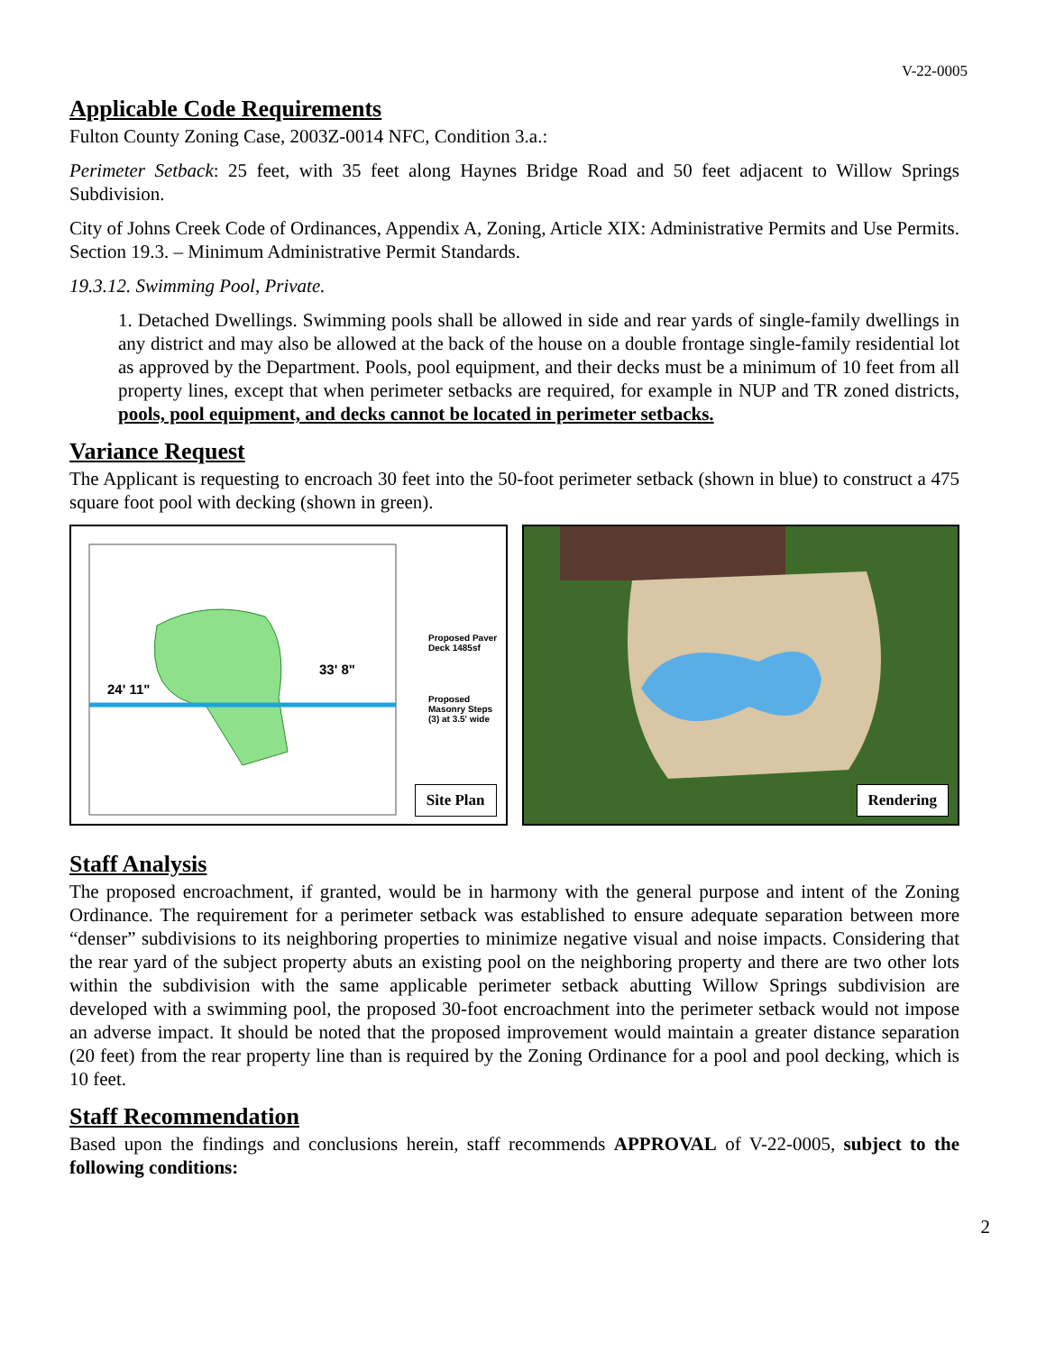V-22-0005
Applicable Code Requirements
Fulton County Zoning Case, 2003Z-0014 NFC, Condition 3.a.:
Perimeter Setback: 25 feet, with 35 feet along Haynes Bridge Road and 50 feet adjacent to Willow Springs Subdivision.
City of Johns Creek Code of Ordinances, Appendix A, Zoning, Article XIX: Administrative Permits and Use Permits. Section 19.3. – Minimum Administrative Permit Standards.
19.3.12. Swimming Pool, Private.
1. Detached Dwellings. Swimming pools shall be allowed in side and rear yards of single-family dwellings in any district and may also be allowed at the back of the house on a double frontage single-family residential lot as approved by the Department. Pools, pool equipment, and their decks must be a minimum of 10 feet from all property lines, except that when perimeter setbacks are required, for example in NUP and TR zoned districts, pools, pool equipment, and decks cannot be located in perimeter setbacks.
Variance Request
The Applicant is requesting to encroach 30 feet into the 50-foot perimeter setback (shown in blue) to construct a 475 square foot pool with decking (shown in green).
Proposed Paver Deck 1485sf
Proposed Masonry Steps (3) at 3.5' wide
33' 8"
24' 11"
Site Plan
Rendering
Staff Analysis
The proposed encroachment, if granted, would be in harmony with the general purpose and intent of the Zoning Ordinance. The requirement for a perimeter setback was established to ensure adequate separation between more “denser” subdivisions to its neighboring properties to minimize negative visual and noise impacts. Considering that the rear yard of the subject property abuts an existing pool on the neighboring property and there are two other lots within the subdivision with the same applicable perimeter setback abutting Willow Springs subdivision are developed with a swimming pool, the proposed 30-foot encroachment into the perimeter setback would not impose an adverse impact. It should be noted that the proposed improvement would maintain a greater distance separation (20 feet) from the rear property line than is required by the Zoning Ordinance for a pool and pool decking, which is 10 feet.
Staff Recommendation
Based upon the findings and conclusions herein, staff recommends APPROVAL of V-22-0005, subject to the following conditions:
2